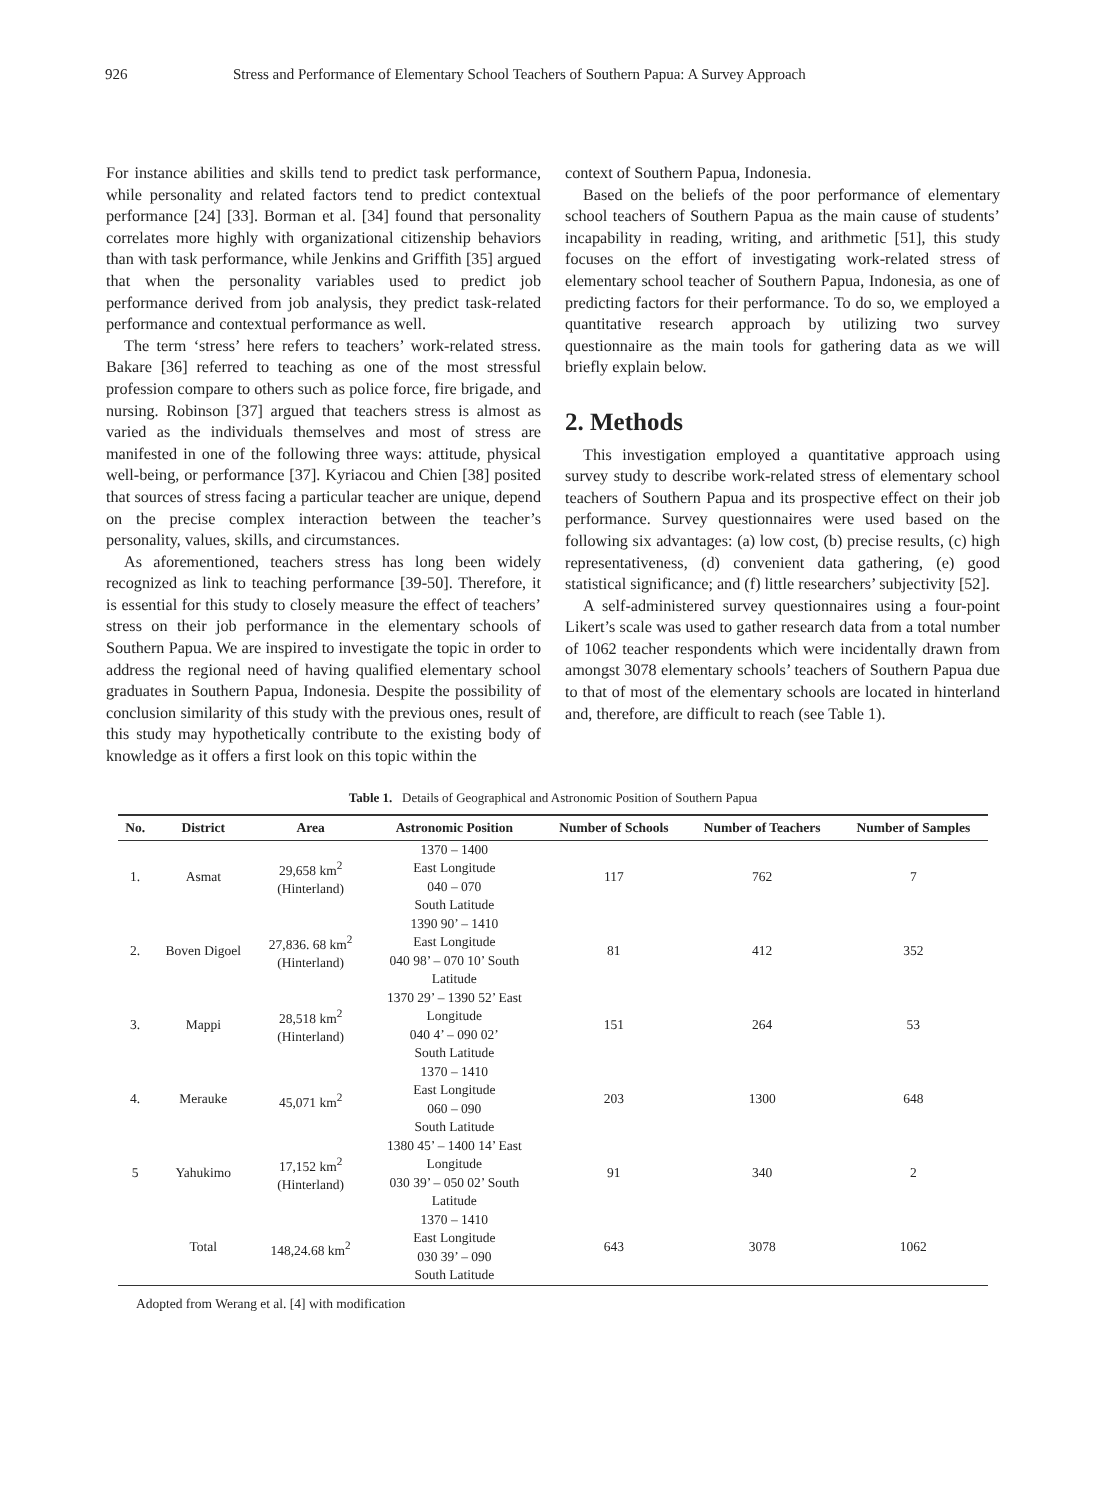926 Stress and Performance of Elementary School Teachers of Southern Papua: A Survey Approach
For instance abilities and skills tend to predict task performance, while personality and related factors tend to predict contextual performance [24] [33]. Borman et al. [34] found that personality correlates more highly with organizational citizenship behaviors than with task performance, while Jenkins and Griffith [35] argued that when the personality variables used to predict job performance derived from job analysis, they predict task-related performance and contextual performance as well.
The term ‘stress’ here refers to teachers’ work-related stress. Bakare [36] referred to teaching as one of the most stressful profession compare to others such as police force, fire brigade, and nursing. Robinson [37] argued that teachers stress is almost as varied as the individuals themselves and most of stress are manifested in one of the following three ways: attitude, physical well-being, or performance [37]. Kyriacou and Chien [38] posited that sources of stress facing a particular teacher are unique, depend on the precise complex interaction between the teacher’s personality, values, skills, and circumstances.
As aforementioned, teachers stress has long been widely recognized as link to teaching performance [39-50]. Therefore, it is essential for this study to closely measure the effect of teachers’ stress on their job performance in the elementary schools of Southern Papua. We are inspired to investigate the topic in order to address the regional need of having qualified elementary school graduates in Southern Papua, Indonesia. Despite the possibility of conclusion similarity of this study with the previous ones, result of this study may hypothetically contribute to the existing body of knowledge as it offers a first look on this topic within the
context of Southern Papua, Indonesia.
Based on the beliefs of the poor performance of elementary school teachers of Southern Papua as the main cause of students’ incapability in reading, writing, and arithmetic [51], this study focuses on the effort of investigating work-related stress of elementary school teacher of Southern Papua, Indonesia, as one of predicting factors for their performance. To do so, we employed a quantitative research approach by utilizing two survey questionnaire as the main tools for gathering data as we will briefly explain below.
2. Methods
This investigation employed a quantitative approach using survey study to describe work-related stress of elementary school teachers of Southern Papua and its prospective effect on their job performance. Survey questionnaires were used based on the following six advantages: (a) low cost, (b) precise results, (c) high representativeness, (d) convenient data gathering, (e) good statistical significance; and (f) little researchers’ subjectivity [52].
A self-administered survey questionnaires using a four-point Likert’s scale was used to gather research data from a total number of 1062 teacher respondents which were incidentally drawn from amongst 3078 elementary schools’ teachers of Southern Papua due to that of most of the elementary schools are located in hinterland and, therefore, are difficult to reach (see Table 1).
Table 1. Details of Geographical and Astronomic Position of Southern Papua
| No. | District | Area | Astronomic Position | Number of Schools | Number of Teachers | Number of Samples |
| --- | --- | --- | --- | --- | --- | --- |
| 1. | Asmat | 29,658 km<sup>2</sup> (Hinterland) | 1370 – 1400 East Longitude 040 – 070 South Latitude | 117 | 762 | 7 |
| 2. | Boven Digoel | 27,836. 68 km<sup>2</sup> (Hinterland) | 1390 90’ – 1410 East Longitude 040 98’ – 070 10’ South Latitude | 81 | 412 | 352 |
| 3. | Mappi | 28,518 km<sup>2</sup> (Hinterland) | 1370 29’ – 1390 52’ East Longitude 040 4’ – 090 02’ South Latitude | 151 | 264 | 53 |
| 4. | Merauke | 45,071 km<sup>2</sup> | 1370 – 1410 East Longitude 060 – 090 South Latitude | 203 | 1300 | 648 |
| 5 | Yahukimo | 17,152 km<sup>2</sup> (Hinterland) | 1380 45’ – 1400 14’ East Longitude 030 39’ – 050 02’ South Latitude | 91 | 340 | 2 |
| | Total | 148,24.68 km<sup>2</sup> | 1370 – 1410 East Longitude 030 39’ – 090 South Latitude | 643 | 3078 | 1062 |
Adopted from Werang et al. [4] with modification